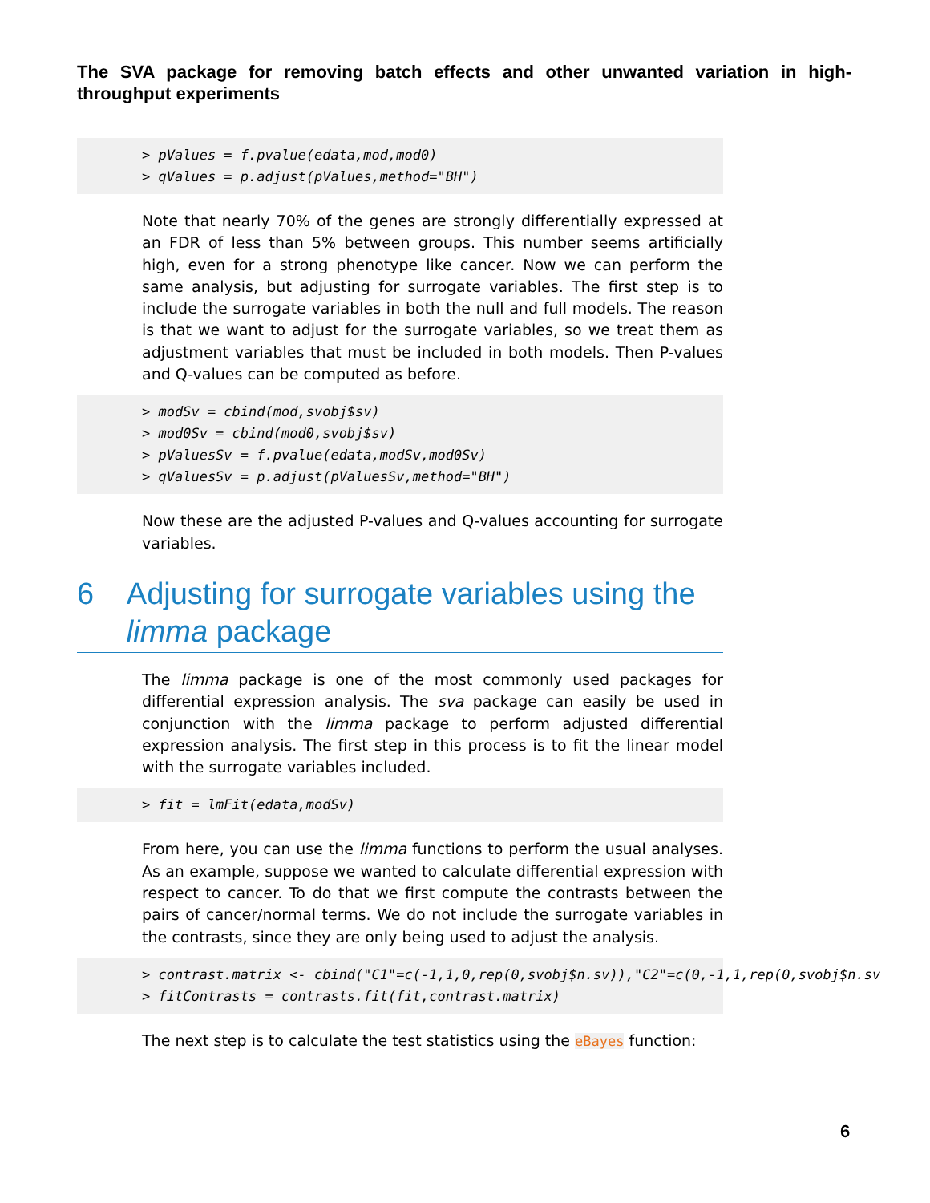The SVA package for removing batch effects and other unwanted variation in high-throughput experiments
> pValues = f.pvalue(edata,mod,mod0) > qValues = p.adjust(pValues,method="BH")
Note that nearly 70% of the genes are strongly differentially expressed at an FDR of less than 5% between groups. This number seems artificially high, even for a strong phenotype like cancer. Now we can perform the same analysis, but adjusting for surrogate variables. The first step is to include the surrogate variables in both the null and full models. The reason is that we want to adjust for the surrogate variables, so we treat them as adjustment variables that must be included in both models. Then P-values and Q-values can be computed as before.
> modSv = cbind(mod,svobj$sv) > mod0Sv = cbind(mod0,svobj$sv) > pValuesSv = f.pvalue(edata,modSv,mod0Sv) > qValuesSv = p.adjust(pValuesSv,method="BH")
Now these are the adjusted P-values and Q-values accounting for surrogate variables.
6 Adjusting for surrogate variables using the limma package
The limma package is one of the most commonly used packages for differential expression analysis. The sva package can easily be used in conjunction with the limma package to perform adjusted differential expression analysis. The first step in this process is to fit the linear model with the surrogate variables included.
> fit = lmFit(edata,modSv)
From here, you can use the limma functions to perform the usual analyses. As an example, suppose we wanted to calculate differential expression with respect to cancer. To do that we first compute the contrasts between the pairs of cancer/normal terms. We do not include the surrogate variables in the contrasts, since they are only being used to adjust the analysis.
> contrast.matrix <- cbind("C1"=c(-1,1,0,rep(0,svobj$n.sv)),"C2"=c(0,-1,1,rep(0,svobj$n.sv > fitContrasts = contrasts.fit(fit,contrast.matrix)
The next step is to calculate the test statistics using the eBayes function:
6